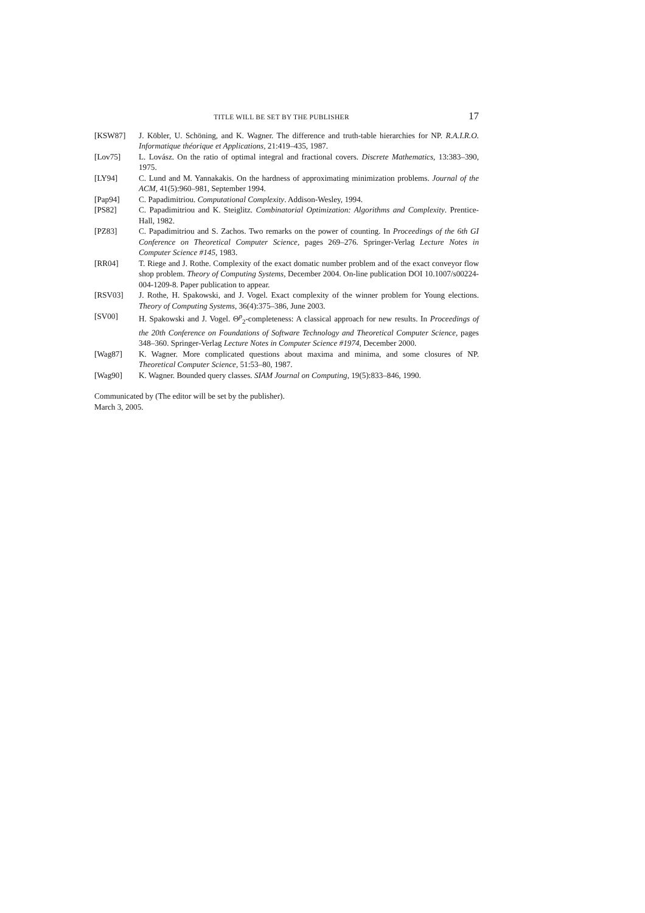TITLE WILL BE SET BY THE PUBLISHER 17
[KSW87] J. Köbler, U. Schöning, and K. Wagner. The difference and truth-table hierarchies for NP. R.A.I.R.O. Informatique théorique et Applications, 21:419–435, 1987.
[Lov75] L. Lovász. On the ratio of optimal integral and fractional covers. Discrete Mathematics, 13:383–390, 1975.
[LY94] C. Lund and M. Yannakakis. On the hardness of approximating minimization problems. Journal of the ACM, 41(5):960–981, September 1994.
[Pap94] C. Papadimitriou. Computational Complexity. Addison-Wesley, 1994.
[PS82] C. Papadimitriou and K. Steiglitz. Combinatorial Optimization: Algorithms and Complexity. Prentice-Hall, 1982.
[PZ83] C. Papadimitriou and S. Zachos. Two remarks on the power of counting. In Proceedings of the 6th GI Conference on Theoretical Computer Science, pages 269–276. Springer-Verlag Lecture Notes in Computer Science #145, 1983.
[RR04] T. Riege and J. Rothe. Complexity of the exact domatic number problem and of the exact conveyor flow shop problem. Theory of Computing Systems, December 2004. On-line publication DOI 10.1007/s00224-004-1209-8. Paper publication to appear.
[RSV03] J. Rothe, H. Spakowski, and J. Vogel. Exact complexity of the winner problem for Young elections. Theory of Computing Systems, 36(4):375–386, June 2003.
[SV00] H. Spakowski and J. Vogel. Θ<sup>p</sup><sub>2</sub>-completeness: A classical approach for new results. In Proceedings of the 20th Conference on Foundations of Software Technology and Theoretical Computer Science, pages 348–360. Springer-Verlag Lecture Notes in Computer Science #1974, December 2000.
[Wag87] K. Wagner. More complicated questions about maxima and minima, and some closures of NP. Theoretical Computer Science, 51:53–80, 1987.
[Wag90] K. Wagner. Bounded query classes. SIAM Journal on Computing, 19(5):833–846, 1990.
Communicated by (The editor will be set by the publisher).
March 3, 2005.